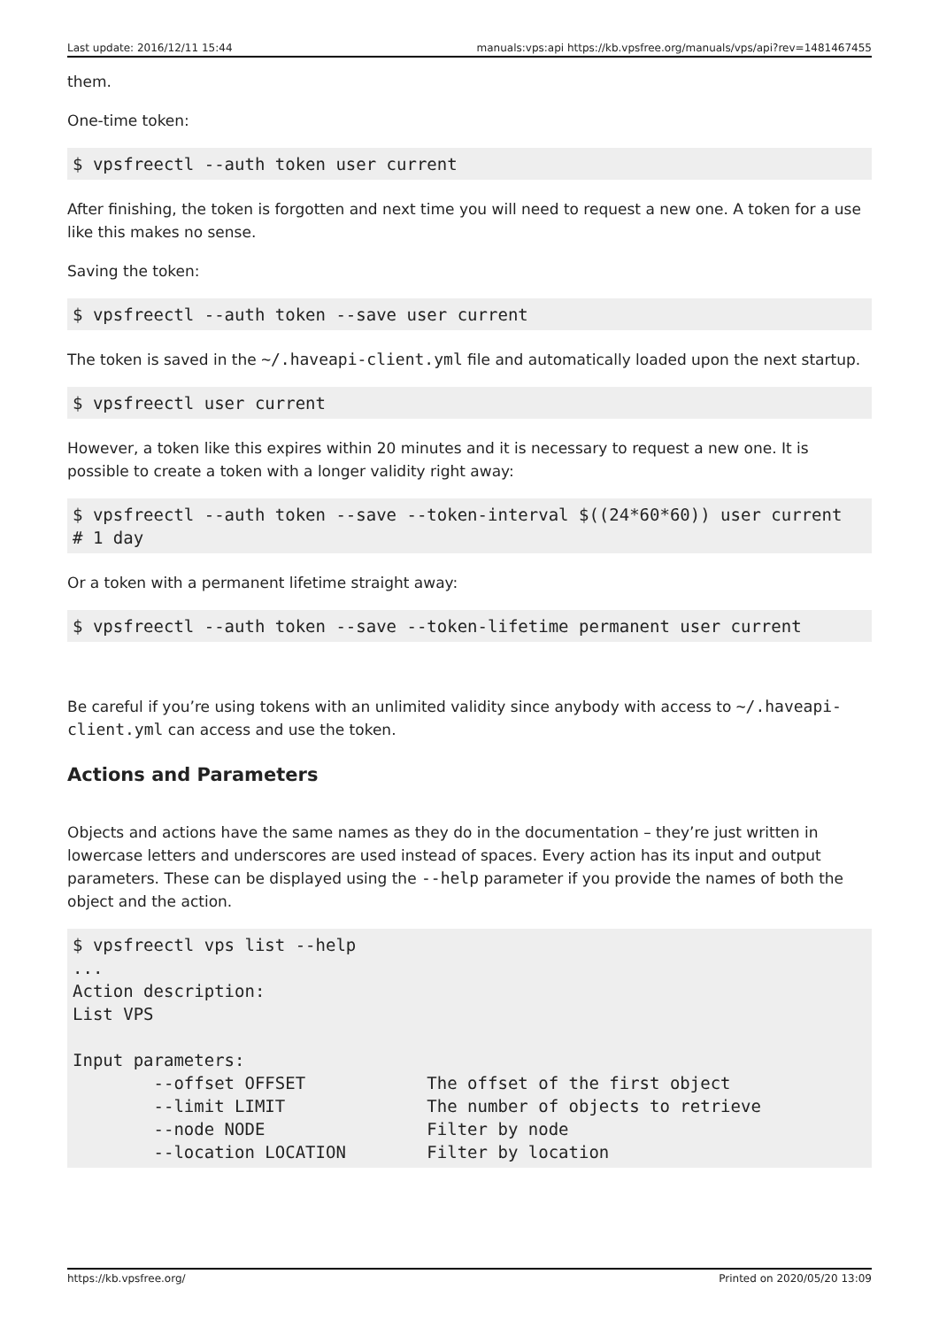Last update: 2016/12/11 15:44 manuals:vps:api https://kb.vpsfree.org/manuals/vps/api?rev=1481467455
them.
One-time token:
$ vpsfreectl --auth token user current
After finishing, the token is forgotten and next time you will need to request a new one. A token for a use like this makes no sense.
Saving the token:
$ vpsfreectl --auth token --save user current
The token is saved in the ~/.haveapi-client.yml file and automatically loaded upon the next startup.
$ vpsfreectl user current
However, a token like this expires within 20 minutes and it is necessary to request a new one. It is possible to create a token with a longer validity right away:
$ vpsfreectl --auth token --save --token-interval $((24*60*60)) user current
# 1 day
Or a token with a permanent lifetime straight away:
$ vpsfreectl --auth token --save --token-lifetime permanent user current
Be careful if you’re using tokens with an unlimited validity since anybody with access to ~/.haveapi-client.yml can access and use the token.
Actions and Parameters
Objects and actions have the same names as they do in the documentation – they’re just written in lowercase letters and underscores are used instead of spaces. Every action has its input and output parameters. These can be displayed using the --help parameter if you provide the names of both the object and the action.
$ vpsfreectl vps list --help
...
Action description:
List VPS

Input parameters:
        --offset OFFSET            The offset of the first object
        --limit LIMIT              The number of objects to retrieve
        --node NODE                Filter by node
        --location LOCATION        Filter by location
https://kb.vpsfree.org/ Printed on 2020/05/20 13:09